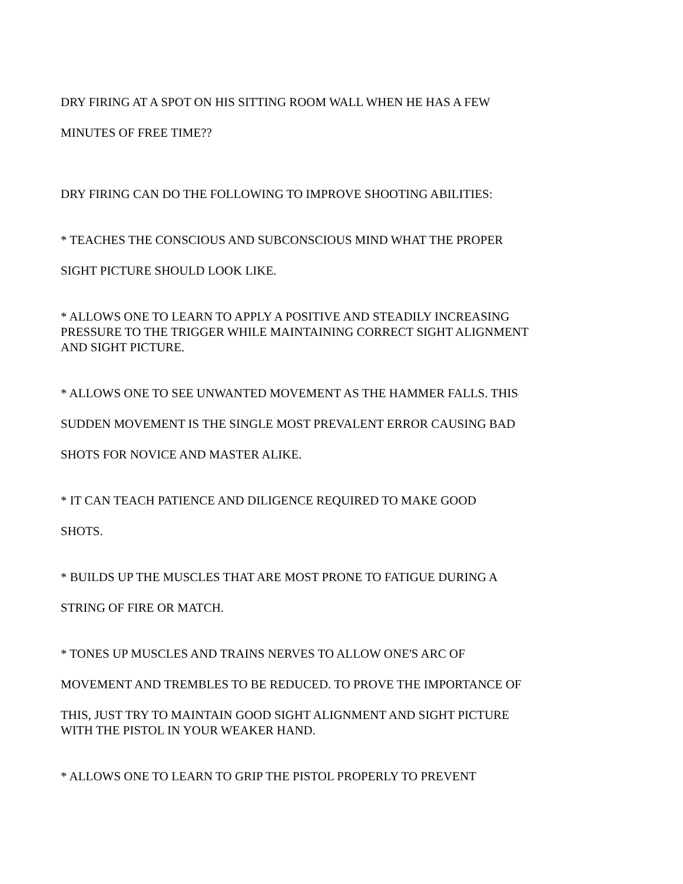DRY FIRING AT A SPOT ON HIS SITTING ROOM WALL WHEN HE HAS A FEW
MINUTES OF FREE TIME??
DRY FIRING CAN DO THE FOLLOWING TO IMPROVE SHOOTING ABILITIES:
* TEACHES THE CONSCIOUS AND SUBCONSCIOUS MIND WHAT THE PROPER
SIGHT PICTURE SHOULD LOOK LIKE.
* ALLOWS ONE TO LEARN TO APPLY A POSITIVE AND STEADILY INCREASING
PRESSURE TO THE TRIGGER WHILE MAINTAINING CORRECT SIGHT ALIGNMENT
AND SIGHT PICTURE.
* ALLOWS ONE TO SEE UNWANTED MOVEMENT AS THE HAMMER FALLS. THIS
SUDDEN MOVEMENT IS THE SINGLE MOST PREVALENT ERROR CAUSING BAD
SHOTS FOR NOVICE AND MASTER ALIKE.
* IT CAN TEACH PATIENCE AND DILIGENCE REQUIRED TO MAKE GOOD
SHOTS.
* BUILDS UP THE MUSCLES THAT ARE MOST PRONE TO FATIGUE DURING A
STRING OF FIRE OR MATCH.
* TONES UP MUSCLES AND TRAINS NERVES TO ALLOW ONE'S ARC OF
MOVEMENT AND TREMBLES TO BE REDUCED. TO PROVE THE IMPORTANCE OF
THIS, JUST TRY TO MAINTAIN GOOD SIGHT ALIGNMENT AND SIGHT PICTURE
WITH THE PISTOL IN YOUR WEAKER HAND.
* ALLOWS ONE TO LEARN TO GRIP THE PISTOL PROPERLY TO PREVENT